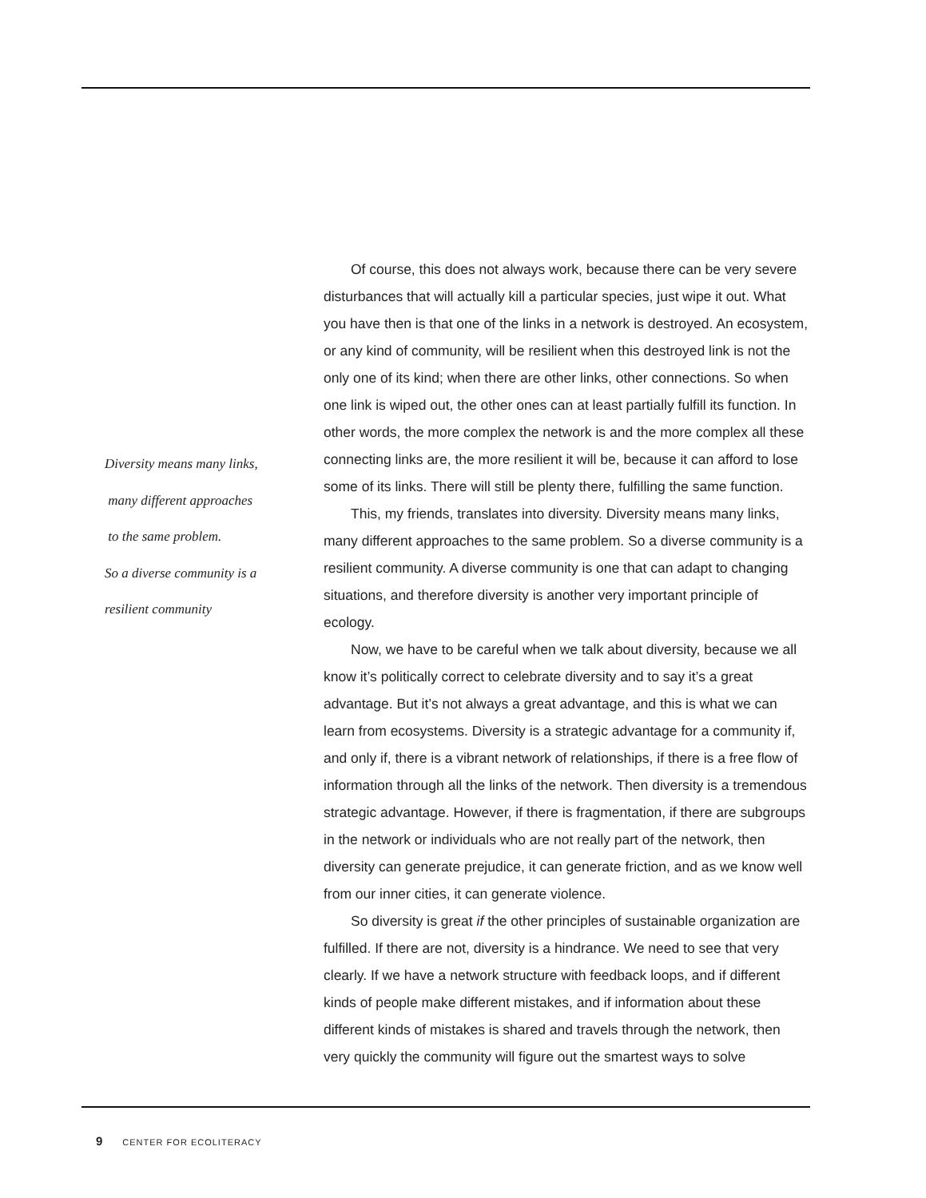Diversity means many links,
many different approaches
to the same problem.
So a diverse community is a
resilient community
Of course, this does not always work, because there can be very severe disturbances that will actually kill a particular species, just wipe it out. What you have then is that one of the links in a network is destroyed. An ecosystem, or any kind of community, will be resilient when this destroyed link is not the only one of its kind; when there are other links, other connections. So when one link is wiped out, the other ones can at least partially fulfill its function. In other words, the more complex the network is and the more complex all these connecting links are, the more resilient it will be, because it can afford to lose some of its links. There will still be plenty there, fulfilling the same function.
This, my friends, translates into diversity. Diversity means many links, many different approaches to the same problem. So a diverse community is a resilient community. A diverse community is one that can adapt to changing situations, and therefore diversity is another very important principle of ecology.
Now, we have to be careful when we talk about diversity, because we all know it’s politically correct to celebrate diversity and to say it’s a great advantage. But it’s not always a great advantage, and this is what we can learn from ecosystems. Diversity is a strategic advantage for a community if, and only if, there is a vibrant network of relationships, if there is a free flow of information through all the links of the network. Then diversity is a tremendous strategic advantage. However, if there is fragmentation, if there are subgroups in the network or individuals who are not really part of the network, then diversity can generate prejudice, it can generate friction, and as we know well from our inner cities, it can generate violence.
So diversity is great if the other principles of sustainable organization are fulfilled. If there are not, diversity is a hindrance. We need to see that very clearly. If we have a network structure with feedback loops, and if different kinds of people make different mistakes, and if information about these different kinds of mistakes is shared and travels through the network, then very quickly the community will figure out the smartest ways to solve
9 CENTER FOR ECOLITERACY